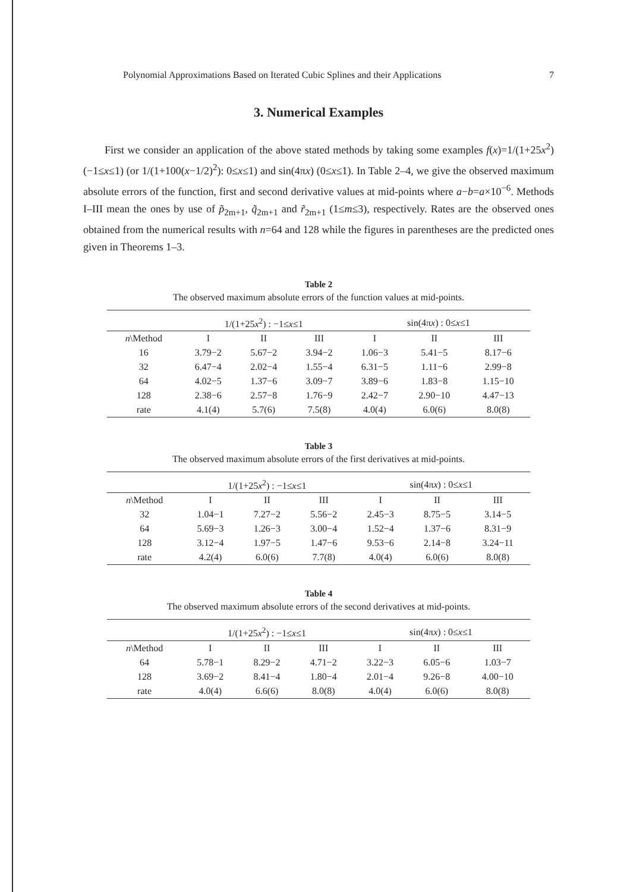Polynomial Approximations Based on Iterated Cubic Splines and their Applications 7
3. Numerical Examples
First we consider an application of the above stated methods by taking some examples f(x)=1/(1+25x<sup>2</sup>) (−1≤x≤1) (or 1/(1+100(x−1/2)<sup>2</sup>): 0≤x≤1) and sin(4πx) (0≤x≤1). In Table 2–4, we give the observed maximum absolute errors of the function, first and second derivative values at mid-points where a−b=a×10<sup>−6</sup>. Methods I–III mean the ones by use of p̃<sub>2m+1</sub>, q̃<sub>2m+1</sub> and r̃<sub>2m+1</sub> (1≤m≤3), respectively. Rates are the observed ones obtained from the numerical results with n=64 and 128 while the figures in parentheses are the predicted ones given in Theorems 1–3.
Table 2
The observed maximum absolute errors of the function values at mid-points.
| | 1/(1+25 x<sup>2</sup>) : −1≤ x ≤1 | | | sin(4π x ) : 0≤ x ≤1 | | |
| --- | --- | --- | --- | --- | --- | --- |
| n \Method | I | II | III | I | II | III |
| 16 | 3.79−2 | 5.67−2 | 3.94−2 | 1.06−3 | 5.41−5 | 8.17−6 |
| 32 | 6.47−4 | 2.02−4 | 1.55−4 | 6.31−5 | 1.11−6 | 2.99−8 |
| 64 | 4.02−5 | 1.37−6 | 3.09−7 | 3.89−6 | 1.83−8 | 1.15−10 |
| 128 | 2.38−6 | 2.57−8 | 1.76−9 | 2.42−7 | 2.90−10 | 4.47−13 |
| rate | 4.1(4) | 5.7(6) | 7.5(8) | 4.0(4) | 6.0(6) | 8.0(8) |
Table 3
The observed maximum absolute errors of the first derivatives at mid-points.
| | 1/(1+25 x<sup>2</sup>) : −1≤ x ≤1 | | | sin(4π x ) : 0≤ x ≤1 | | |
| --- | --- | --- | --- | --- | --- | --- |
| n \Method | I | II | III | I | II | III |
| 32 | 1.04−1 | 7.27−2 | 5.56−2 | 2.45−3 | 8.75−5 | 3.14−5 |
| 64 | 5.69−3 | 1.26−3 | 3.00−4 | 1.52−4 | 1.37−6 | 8.31−9 |
| 128 | 3.12−4 | 1.97−5 | 1.47−6 | 9.53−6 | 2.14−8 | 3.24−11 |
| rate | 4.2(4) | 6.0(6) | 7.7(8) | 4.0(4) | 6.0(6) | 8.0(8) |
Table 4
The observed maximum absolute errors of the second derivatives at mid-points.
| | 1/(1+25 x<sup>2</sup>) : −1≤ x ≤1 | | | sin(4π x ) : 0≤ x ≤1 | | |
| --- | --- | --- | --- | --- | --- | --- |
| n \Method | I | II | III | I | II | III |
| 64 | 5.78−1 | 8.29−2 | 4.71−2 | 3.22−3 | 6.05−6 | 1.03−7 |
| 128 | 3.69−2 | 8.41−4 | 1.80−4 | 2.01−4 | 9.26−8 | 4.00−10 |
| rate | 4.0(4) | 6.6(6) | 8.0(8) | 4.0(4) | 6.0(6) | 8.0(8) |